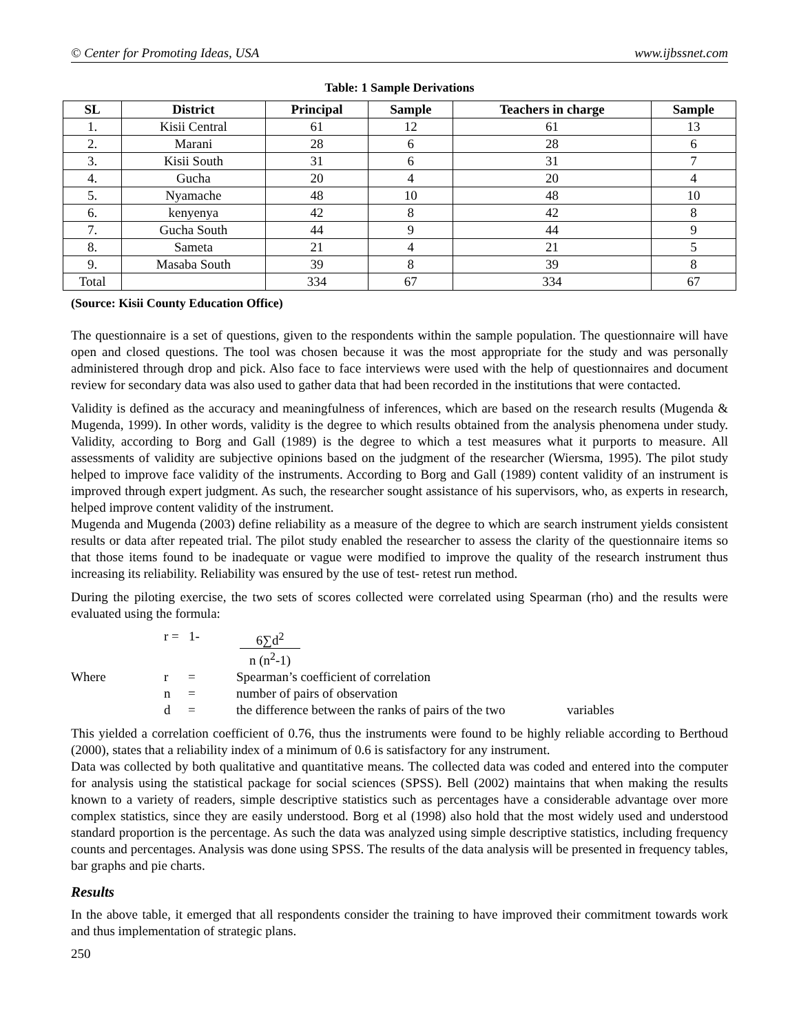© Center for Promoting Ideas, USA www.ijbssnet.com
Table: 1 Sample Derivations
| SL | District | Principal | Sample | Teachers in charge | Sample |
| --- | --- | --- | --- | --- | --- |
| 1. | Kisii Central | 61 | 12 | 61 | 13 |
| 2. | Marani | 28 | 6 | 28 | 6 |
| 3. | Kisii South | 31 | 6 | 31 | 7 |
| 4. | Gucha | 20 | 4 | 20 | 4 |
| 5. | Nyamache | 48 | 10 | 48 | 10 |
| 6. | kenyenya | 42 | 8 | 42 | 8 |
| 7. | Gucha South | 44 | 9 | 44 | 9 |
| 8. | Sameta | 21 | 4 | 21 | 5 |
| 9. | Masaba South | 39 | 8 | 39 | 8 |
| Total | | 334 | 67 | 334 | 67 |
(Source: Kisii County Education Office)
The questionnaire is a set of questions, given to the respondents within the sample population. The questionnaire will have open and closed questions. The tool was chosen because it was the most appropriate for the study and was personally administered through drop and pick. Also face to face interviews were used with the help of questionnaires and document review for secondary data was also used to gather data that had been recorded in the institutions that were contacted.
Validity is defined as the accuracy and meaningfulness of inferences, which are based on the research results (Mugenda & Mugenda, 1999). In other words, validity is the degree to which results obtained from the analysis phenomena under study. Validity, according to Borg and Gall (1989) is the degree to which a test measures what it purports to measure. All assessments of validity are subjective opinions based on the judgment of the researcher (Wiersma, 1995). The pilot study helped to improve face validity of the instruments. According to Borg and Gall (1989) content validity of an instrument is improved through expert judgment. As such, the researcher sought assistance of his supervisors, who, as experts in research, helped improve content validity of the instrument.
Mugenda and Mugenda (2003) define reliability as a measure of the degree to which are search instrument yields consistent results or data after repeated trial. The pilot study enabled the researcher to assess the clarity of the questionnaire items so that those items found to be inadequate or vague were modified to improve the quality of the research instrument thus increasing its reliability. Reliability was ensured by the use of test- retest run method.
During the piloting exercise, the two sets of scores collected were correlated using Spearman (rho) and the results were evaluated using the formula:
r = 1- 6∑d<sup>2</sup>
n (n<sup>2</sup>-1)
Where r = Spearman’s coefficient of correlation n = number of pairs of observation d = the difference between the ranks of pairs of the two variables
This yielded a correlation coefficient of 0.76, thus the instruments were found to be highly reliable according to Berthoud (2000), states that a reliability index of a minimum of 0.6 is satisfactory for any instrument.
Data was collected by both qualitative and quantitative means. The collected data was coded and entered into the computer for analysis using the statistical package for social sciences (SPSS). Bell (2002) maintains that when making the results known to a variety of readers, simple descriptive statistics such as percentages have a considerable advantage over more complex statistics, since they are easily understood. Borg et al (1998) also hold that the most widely used and understood standard proportion is the percentage. As such the data was analyzed using simple descriptive statistics, including frequency counts and percentages. Analysis was done using SPSS. The results of the data analysis will be presented in frequency tables, bar graphs and pie charts.
Results
In the above table, it emerged that all respondents consider the training to have improved their commitment towards work and thus implementation of strategic plans.
250